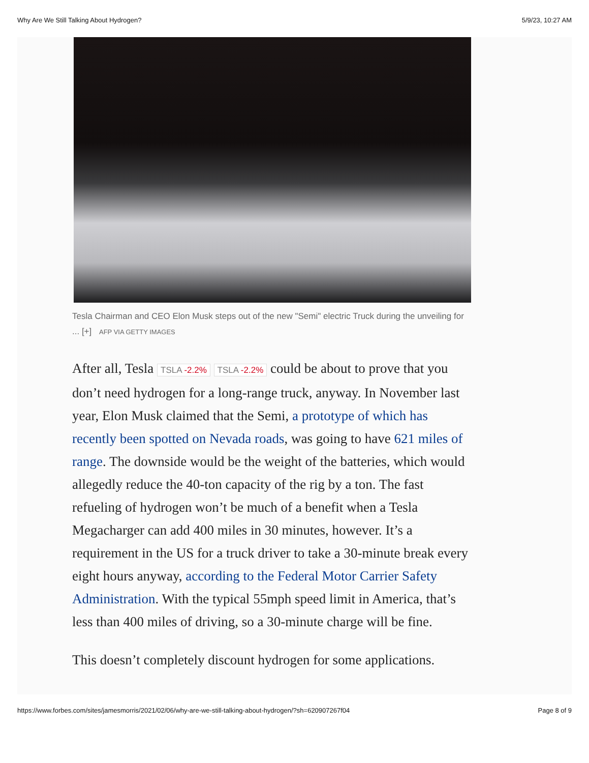Why Are We Still Talking About Hydrogen? 5/9/23, 10:27 AM
Tesla Chairman and CEO Elon Musk steps out of the new "Semi" electric Truck during the unveiling for ... [+] AFP VIA GETTY IMAGES
After all, Tesla TSLA -2.2% TSLA -2.2% could be about to prove that you don’t need hydrogen for a long-range truck, anyway. In November last year, Elon Musk claimed that the Semi, a prototype of which has recently been spotted on Nevada roads, was going to have 621 miles of range. The downside would be the weight of the batteries, which would allegedly reduce the 40-ton capacity of the rig by a ton. The fast refueling of hydrogen won’t be much of a benefit when a Tesla Megacharger can add 400 miles in 30 minutes, however. It’s a requirement in the US for a truck driver to take a 30-minute break every eight hours anyway, according to the Federal Motor Carrier Safety Administration. With the typical 55mph speed limit in America, that’s less than 400 miles of driving, so a 30-minute charge will be fine.
This doesn’t completely discount hydrogen for some applications.
https://www.forbes.com/sites/jamesmorris/2021/02/06/why-are-we-still-talking-about-hydrogen/?sh=620907267f04 Page 8 of 9